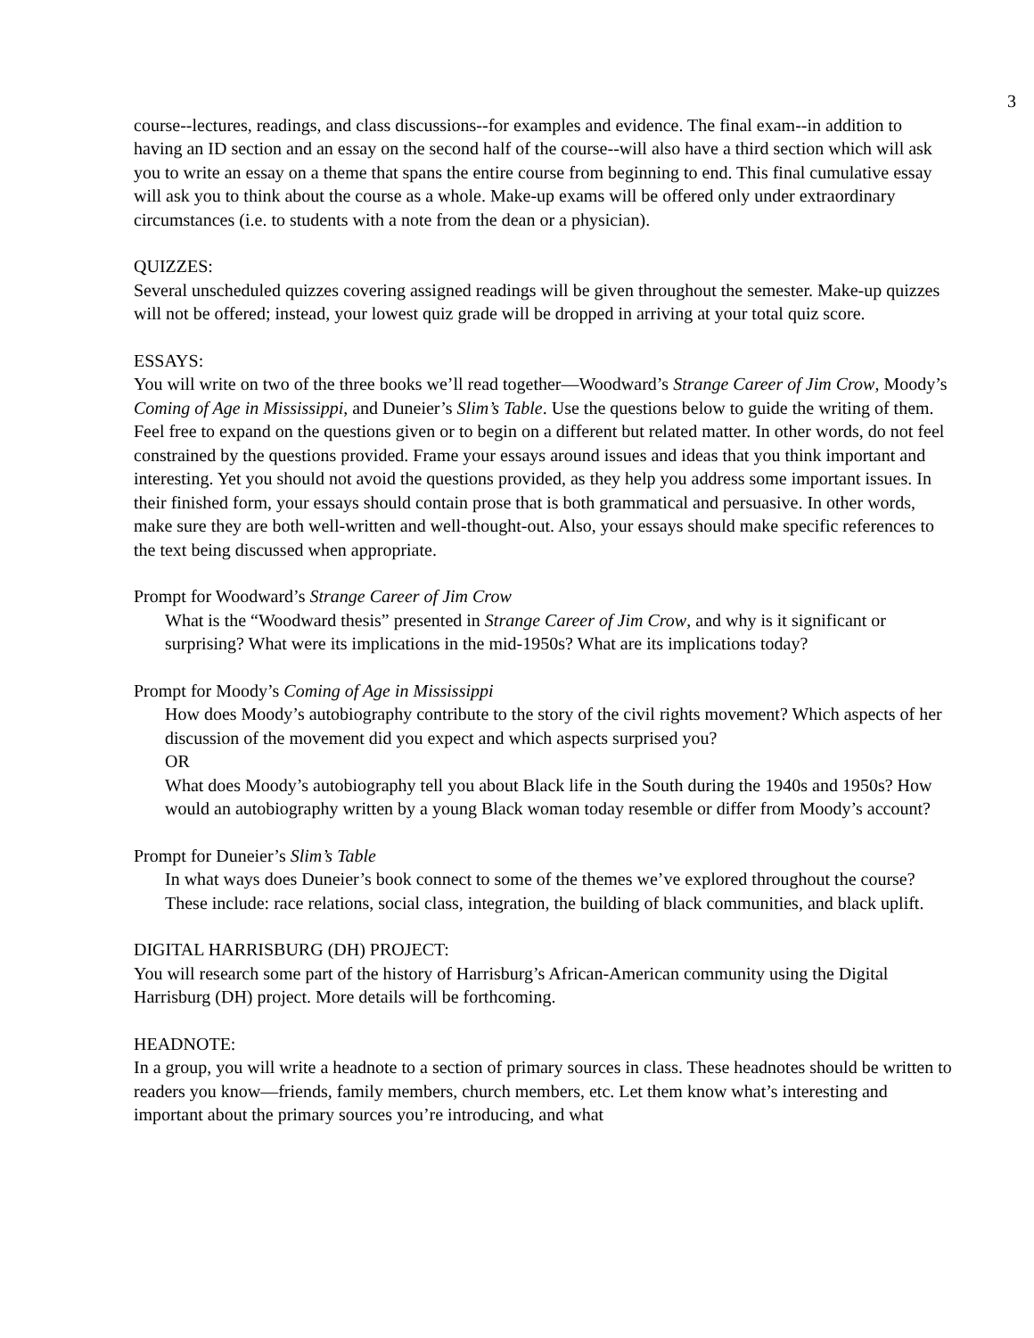3
course--lectures, readings, and class discussions--for examples and evidence. The final exam--in addition to having an ID section and an essay on the second half of the course--will also have a third section which will ask you to write an essay on a theme that spans the entire course from beginning to end. This final cumulative essay will ask you to think about the course as a whole. Make-up exams will be offered only under extraordinary circumstances (i.e. to students with a note from the dean or a physician).
QUIZZES:
Several unscheduled quizzes covering assigned readings will be given throughout the semester. Make-up quizzes will not be offered; instead, your lowest quiz grade will be dropped in arriving at your total quiz score.
ESSAYS:
You will write on two of the three books we’ll read together—Woodward’s Strange Career of Jim Crow, Moody’s Coming of Age in Mississippi, and Duneier’s Slim’s Table. Use the questions below to guide the writing of them. Feel free to expand on the questions given or to begin on a different but related matter. In other words, do not feel constrained by the questions provided. Frame your essays around issues and ideas that you think important and interesting. Yet you should not avoid the questions provided, as they help you address some important issues. In their finished form, your essays should contain prose that is both grammatical and persuasive. In other words, make sure they are both well-written and well-thought-out. Also, your essays should make specific references to the text being discussed when appropriate.
Prompt for Woodward’s Strange Career of Jim Crow
What is the “Woodward thesis” presented in Strange Career of Jim Crow, and why is it significant or surprising? What were its implications in the mid-1950s? What are its implications today?
Prompt for Moody’s Coming of Age in Mississippi
How does Moody’s autobiography contribute to the story of the civil rights movement? Which aspects of her discussion of the movement did you expect and which aspects surprised you?
OR
What does Moody’s autobiography tell you about Black life in the South during the 1940s and 1950s? How would an autobiography written by a young Black woman today resemble or differ from Moody’s account?
Prompt for Duneier’s Slim’s Table
In what ways does Duneier’s book connect to some of the themes we’ve explored throughout the course? These include: race relations, social class, integration, the building of black communities, and black uplift.
DIGITAL HARRISBURG (DH) PROJECT:
You will research some part of the history of Harrisburg’s African-American community using the Digital Harrisburg (DH) project. More details will be forthcoming.
HEADNOTE:
In a group, you will write a headnote to a section of primary sources in class. These headnotes should be written to readers you know—friends, family members, church members, etc. Let them know what’s interesting and important about the primary sources you’re introducing, and what